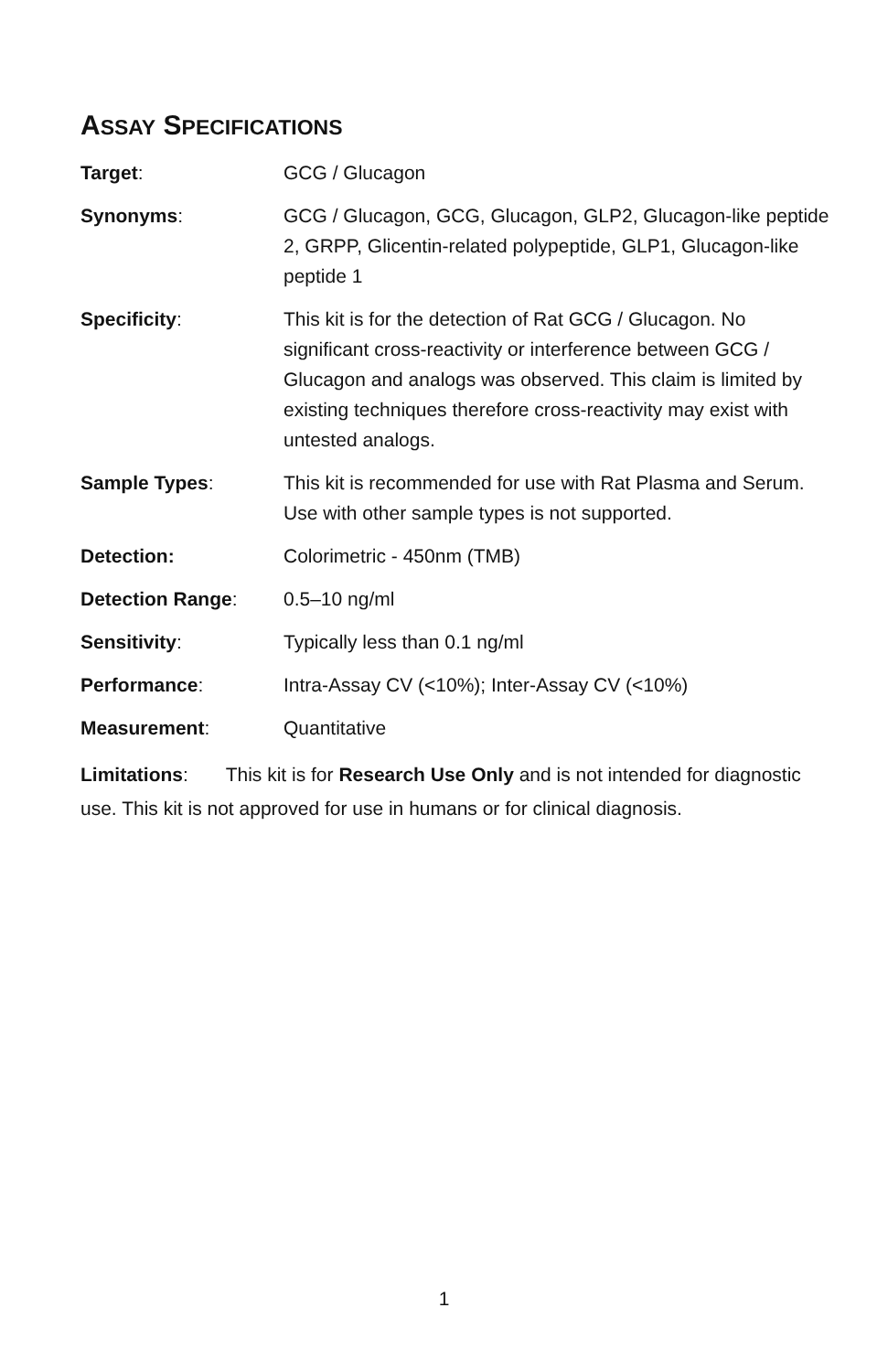ASSAY SPECIFICATIONS
| Target : | GCG / Glucagon |
| Synonyms : | GCG / Glucagon, GCG, Glucagon, GLP2, Glucagon-like peptide 2, GRPP, Glicentin-related polypeptide, GLP1, Glucagon-like peptide 1 |
| Specificity : | This kit is for the detection of Rat GCG / Glucagon. No significant cross-reactivity or interference between GCG / Glucagon and analogs was observed. This claim is limited by existing techniques therefore cross-reactivity may exist with untested analogs. |
| Sample Types : | This kit is recommended for use with Rat Plasma and Serum. Use with other sample types is not supported. |
| Detection: | Colorimetric - 450nm (TMB) |
| Detection Range : | 0.5–10 ng/ml |
| Sensitivity : | Typically less than 0.1 ng/ml |
| Performance : | Intra-Assay CV (<10%); Inter-Assay CV (<10%) |
| Measurement : | Quantitative |
Limitations: This kit is for Research Use Only and is not intended for diagnostic use. This kit is not approved for use in humans or for clinical diagnosis.
1